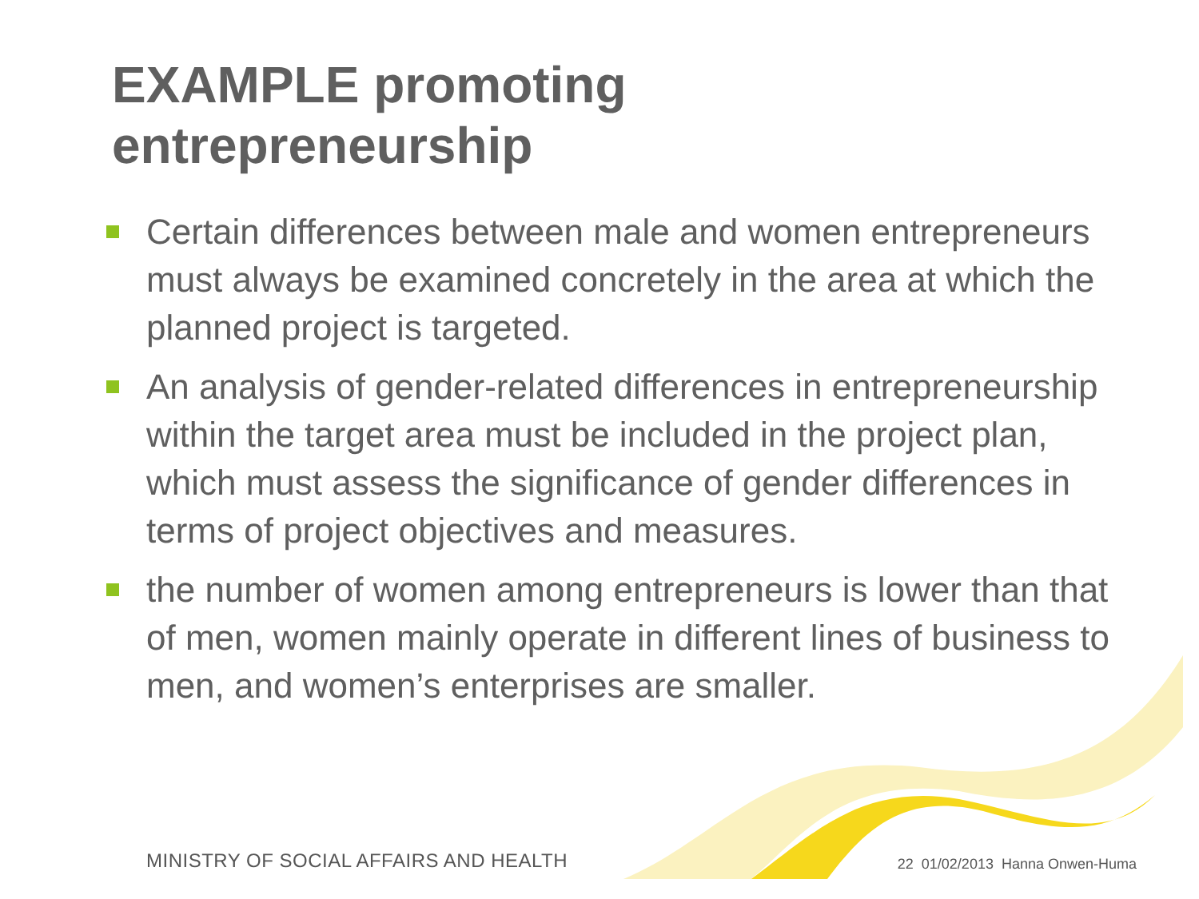EXAMPLE promoting
entrepreneurship
Certain differences between male and women entrepreneurs must always be examined concretely in the area at which the planned project is targeted.
An analysis of gender-related differences in entrepreneurship within the target area must be included in the project plan, which must assess the significance of gender differences in terms of project objectives and measures.
the number of women among entrepreneurs is lower than that of men, women mainly operate in different lines of business to men, and women’s enterprises are smaller.
MINISTRY OF SOCIAL AFFAIRS AND HEALTH 22 01/02/2013 Hanna Onwen-Huma